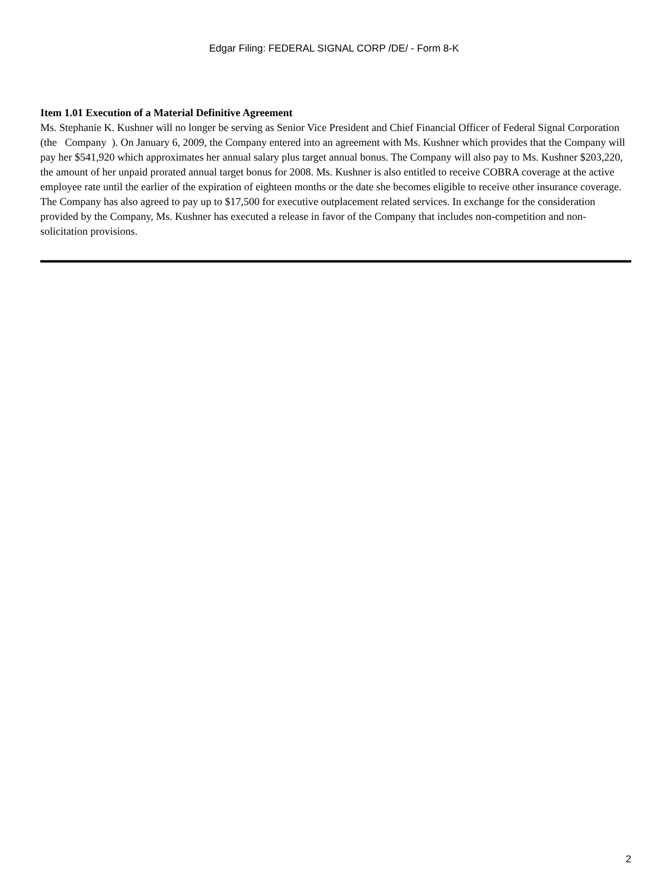Edgar Filing: FEDERAL SIGNAL CORP /DE/ - Form 8-K
Item 1.01 Execution of a Material Definitive Agreement
Ms. Stephanie K. Kushner will no longer be serving as Senior Vice President and Chief Financial Officer of Federal Signal Corporation (the Company ). On January 6, 2009, the Company entered into an agreement with Ms. Kushner which provides that the Company will pay her $541,920 which approximates her annual salary plus target annual bonus. The Company will also pay to Ms. Kushner $203,220, the amount of her unpaid prorated annual target bonus for 2008. Ms. Kushner is also entitled to receive COBRA coverage at the active employee rate until the earlier of the expiration of eighteen months or the date she becomes eligible to receive other insurance coverage. The Company has also agreed to pay up to $17,500 for executive outplacement related services. In exchange for the consideration provided by the Company, Ms. Kushner has executed a release in favor of the Company that includes non-competition and non-solicitation provisions.
2